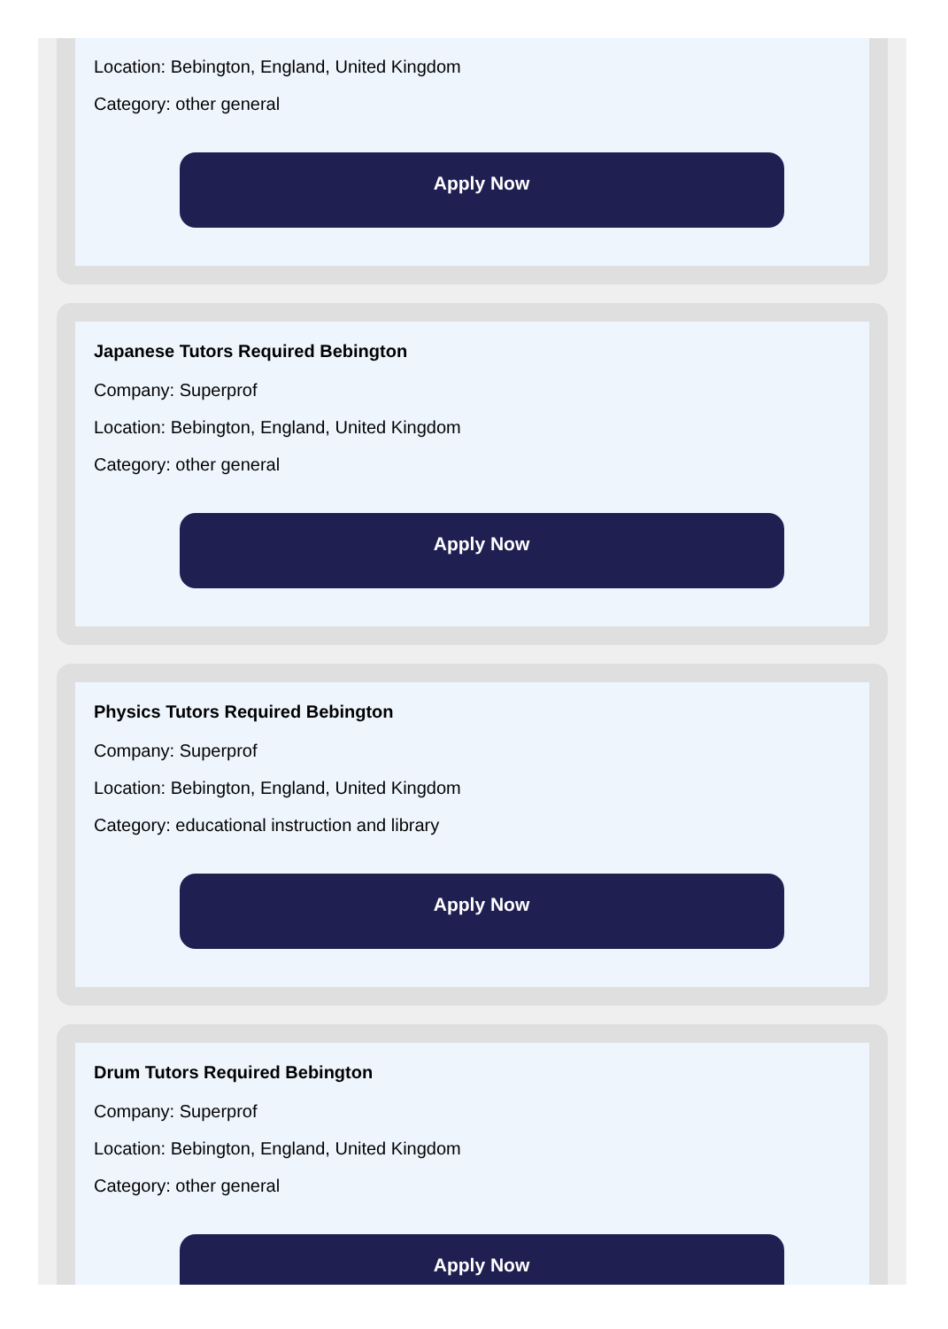Location: Bebington, England, United Kingdom
Category: other general
Apply Now
Japanese Tutors Required Bebington
Company: Superprof
Location: Bebington, England, United Kingdom
Category: other general
Apply Now
Physics Tutors Required Bebington
Company: Superprof
Location: Bebington, England, United Kingdom
Category: educational instruction and library
Apply Now
Drum Tutors Required Bebington
Company: Superprof
Location: Bebington, England, United Kingdom
Category: other general
Apply Now